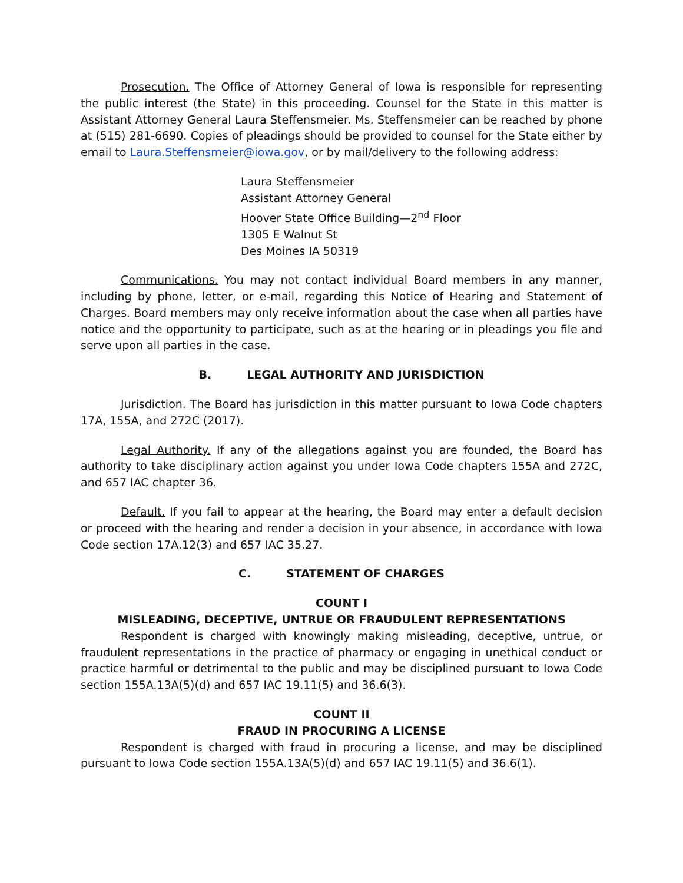Prosecution. The Office of Attorney General of Iowa is responsible for representing the public interest (the State) in this proceeding. Counsel for the State in this matter is Assistant Attorney General Laura Steffensmeier. Ms. Steffensmeier can be reached by phone at (515) 281-6690. Copies of pleadings should be provided to counsel for the State either by email to Laura.Steffensmeier@iowa.gov, or by mail/delivery to the following address:
Laura Steffensmeier
Assistant Attorney General
Hoover State Office Building—2<sup>nd</sup> Floor
1305 E Walnut St
Des Moines IA 50319
Communications. You may not contact individual Board members in any manner, including by phone, letter, or e-mail, regarding this Notice of Hearing and Statement of Charges. Board members may only receive information about the case when all parties have notice and the opportunity to participate, such as at the hearing or in pleadings you file and serve upon all parties in the case.
B. LEGAL AUTHORITY AND JURISDICTION
Jurisdiction. The Board has jurisdiction in this matter pursuant to Iowa Code chapters 17A, 155A, and 272C (2017).
Legal Authority. If any of the allegations against you are founded, the Board has authority to take disciplinary action against you under Iowa Code chapters 155A and 272C, and 657 IAC chapter 36.
Default. If you fail to appear at the hearing, the Board may enter a default decision or proceed with the hearing and render a decision in your absence, in accordance with Iowa Code section 17A.12(3) and 657 IAC 35.27.
C. STATEMENT OF CHARGES
COUNT I
MISLEADING, DECEPTIVE, UNTRUE OR FRAUDULENT REPRESENTATIONS
Respondent is charged with knowingly making misleading, deceptive, untrue, or fraudulent representations in the practice of pharmacy or engaging in unethical conduct or practice harmful or detrimental to the public and may be disciplined pursuant to Iowa Code section 155A.13A(5)(d) and 657 IAC 19.11(5) and 36.6(3).
COUNT II
FRAUD IN PROCURING A LICENSE
Respondent is charged with fraud in procuring a license, and may be disciplined pursuant to Iowa Code section 155A.13A(5)(d) and 657 IAC 19.11(5) and 36.6(1).